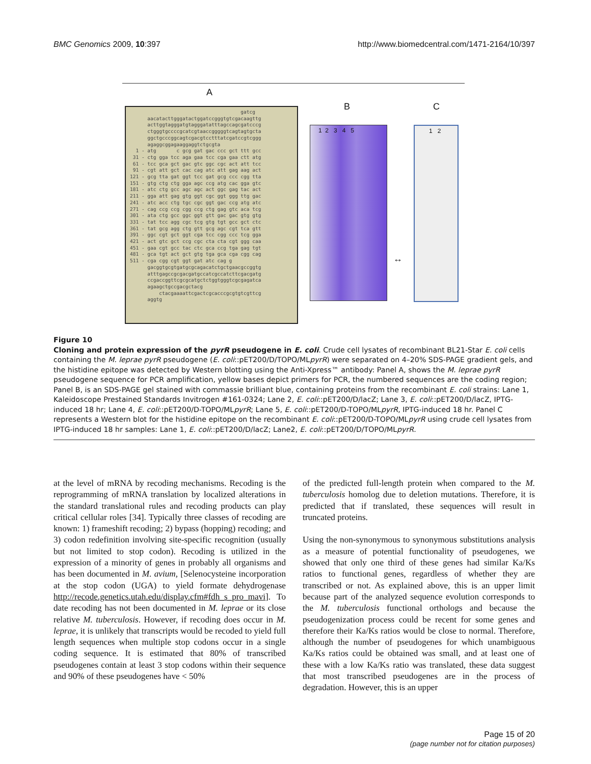BMC Genomics 2009, 10:397 http://www.biomedcentral.com/1471-2164/10/397
A
B C
gatcg aacatacttgggatactggatccgggtgtcgacaagttg acttggtagggatgtagggatatttagccagcgatcccg ctgggtgccccgcatcgtaaccgggggtcagtagtgcta ggctgcccggcagtcgacgtcctttatcgatccgtcggg agaggcggagaaggaggtctgcgta 1 - atg c gcg gat gac ccc gct ttt gcc 31 - ctg gga tcc aga gaa tcc cga gaa ctt atg 61 - tcc gca gct gac gtc ggc cgc act att tcc 91 - cgt att gct cac cag atc att gag aag act 121 - gcg tta gat ggt tcc gat gcg ccc cgg tta 151 - gtg ctg ctg gga agc ccg atg cac gga gtc 181 - atc ctg gcc agc agc act ggc gag tac act 211 - gga att gag gtg ggt cgc ggt ggg ttg gac 241 - atc acc ctg tgc cgc ggt gac ccg atg atc 271 - cag ccg ccg cgg ccg ctg gag gtc aca tcg 301 - ata ctg gcc ggc ggt gtt gac gac gtg gtg 331 - tat tcc agg cgc tcg gtg tgt gcc gct ctc 361 - tat gcg agg ctg gtt gcg agc cgt tca gtt 391 - ggc cgt gct ggt cga tcc cgg ccc tcg gga 421 - act gtc gct ccg cgc cta cta cgt ggg caa 451 - gaa cgt gcc tac ctc gca ccg tga gag tgt 481 - gca tgt act gct gtg tga gca cga cgg cag 511 - cga cgg cgt ggt gat atc cag g gacggtgcgtgatgcgcagacatctgctgaacgccggtg atttgagccgcgacgatgccatcgccatcttcgacgatg ccgaccggttcgcgcatgctctggtgggtcgcgagatca agaagctgccgacgctacg ctacgaaaattcgactcgcacccgcgtgtcgttcg aggtg
1 2 3 4 5
↔
1 2
Figure 10
Cloning and protein expression of the pyrR pseudogene in E. coli. Crude cell lysates of recombinant BL21-Star E. coli cells containing the M. leprae pyrR pseudogene (E. coli::pET200/D/TOPO/MLpyrR) were separated on 4–20% SDS-PAGE gradient gels, and the histidine epitope was detected by Western blotting using the Anti-Xpress™ antibody: Panel A, shows the M. leprae pyrR pseudogene sequence for PCR amplification, yellow bases depict primers for PCR, the numbered sequences are the coding region; Panel B, is an SDS-PAGE gel stained with commassie brilliant blue, containing proteins from the recombinant E. coli strains: Lane 1, Kaleidoscope Prestained Standards Invitrogen #161-0324; Lane 2, E. coli::pET200/D/lacZ; Lane 3, E. coli::pET200/D/lacZ, IPTG-induced 18 hr; Lane 4, E. coli::pET200/D-TOPO/MLpyrR; Lane 5, E. coli::pET200/D-TOPO/MLpyrR, IPTG-induced 18 hr. Panel C represents a Western blot for the histidine epitope on the recombinant E. coli::pET200/D-TOPO/MLpyrR using crude cell lysates from IPTG-induced 18 hr samples: Lane 1, E. coli::pET200/D/lacZ; Lane2, E. coli::pET200/D/TOPO/MLpyrR.
at the level of mRNA by recoding mechanisms. Recoding is the reprogramming of mRNA translation by localized alterations in the standard translational rules and recoding products can play critical cellular roles [34]. Typically three classes of recoding are known: 1) frameshift recoding; 2) bypass (hopping) recoding; and 3) codon redefinition involving site-specific recognition (usually but not limited to stop codon). Recoding is utilized in the expression of a minority of genes in probably all organisms and has been documented in M. avium, [Selenocysteine incorporation at the stop codon (UGA) to yield formate dehydrogenase http://recode.genetics.utah.edu/display.cfm#fdh_s_pro_mavi]. To date recoding has not been documented in M. leprae or its close relative M. tuberculosis. However, if recoding does occur in M. leprae, it is unlikely that transcripts would be recoded to yield full length sequences when multiple stop codons occur in a single coding sequence. It is estimated that 80% of transcribed pseudogenes contain at least 3 stop codons within their sequence and 90% of these pseudogenes have < 50%
of the predicted full-length protein when compared to the M. tuberculosis homolog due to deletion mutations. Therefore, it is predicted that if translated, these sequences will result in truncated proteins.
Using the non-synonymous to synonymous substitutions analysis as a measure of potential functionality of pseudogenes, we showed that only one third of these genes had similar Ka/Ks ratios to functional genes, regardless of whether they are transcribed or not. As explained above, this is an upper limit because part of the analyzed sequence evolution corresponds to the M. tuberculosis functional orthologs and because the pseudogenization process could be recent for some genes and therefore their Ka/Ks ratios would be close to normal. Therefore, although the number of pseudogenes for which unambiguous Ka/Ks ratios could be obtained was small, and at least one of these with a low Ka/Ks ratio was translated, these data suggest that most transcribed pseudogenes are in the process of degradation. However, this is an upper
Page 15 of 20
(page number not for citation purposes)